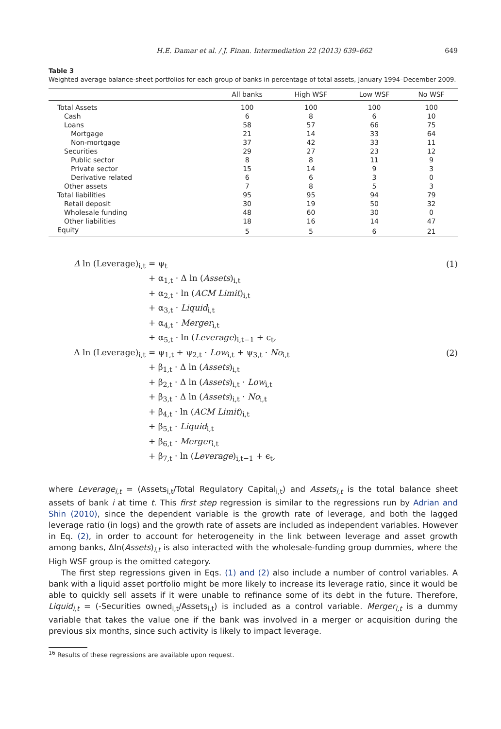H.E. Damar et al. / J. Finan. Intermediation 22 (2013) 639–662 649
Table 3
Weighted average balance-sheet portfolios for each group of banks in percentage of total assets, January 1994–December 2009.
| | All banks | High WSF | Low WSF | No WSF |
| --- | --- | --- | --- | --- |
| Total Assets | 100 | 100 | 100 | 100 |
| Cash | 6 | 8 | 6 | 10 |
| Loans | 58 | 57 | 66 | 75 |
| Mortgage | 21 | 14 | 33 | 64 |
| Non-mortgage | 37 | 42 | 33 | 11 |
| Securities | 29 | 27 | 23 | 12 |
| Public sector | 8 | 8 | 11 | 9 |
| Private sector | 15 | 14 | 9 | 3 |
| Derivative related | 6 | 6 | 3 | 0 |
| Other assets | 7 | 8 | 5 | 3 |
| Total liabilities | 95 | 95 | 94 | 79 |
| Retail deposit | 30 | 19 | 50 | 32 |
| Wholesale funding | 48 | 60 | 30 | 0 |
| Other liabilities | 18 | 16 | 14 | 47 |
| Equity | 5 | 5 | 6 | 21 |
Δ ln (Leverage)<sub>i,t</sub> = ψ<sub>t</sub> (1)
+ α<sub>1,t</sub> · Δ ln (Assets)<sub>i,t</sub>
+ α<sub>2,t</sub> · ln (ACM Limit)<sub>i,t</sub>
+ α<sub>3,t</sub> · Liquid<sub>i,t</sub>
+ α<sub>4,t</sub> · Merger<sub>i,t</sub>
+ α<sub>5,t</sub> · ln (Leverage)<sub>i,t−1</sub> + ϵ<sub>t</sub>,
Δ ln (Leverage)<sub>i,t</sub>
= ψ<sub>1,t</sub> + ψ<sub>2,t</sub> · Low<sub>i,t</sub> + ψ<sub>3,t</sub> · No<sub>i,t</sub>
(2)
+ β<sub>1,t</sub> · Δ ln (Assets)<sub>i,t</sub>
+ β<sub>2,t</sub> · Δ ln (Assets)<sub>i,t</sub> · Low<sub>i,t</sub>
+ β<sub>3,t</sub> · Δ ln (Assets)<sub>i,t</sub> · No<sub>i,t</sub>
+ β<sub>4,t</sub> · ln (ACM Limit)<sub>i,t</sub>
+ β<sub>5,t</sub> · Liquid<sub>i,t</sub>
+ β<sub>6,t</sub> · Merger<sub>i,t</sub>
+ β<sub>7,t</sub> · ln (Leverage)<sub>i,t−1</sub> + ϵ<sub>t</sub>,
where Leverage<sub>i,t</sub> = (Assets<sub>i,t</sub>/Total Regulatory Capital<sub>i,t</sub>) and Assets<sub>i,t</sub> is the total balance sheet assets of bank i at time t. This first step regression is similar to the regressions run by Adrian and Shin (2010), since the dependent variable is the growth rate of leverage, and both the lagged leverage ratio (in logs) and the growth rate of assets are included as independent variables. However in Eq. (2), in order to account for heterogeneity in the link between leverage and asset growth among banks, Δln(Assets)<sub>i,t</sub> is also interacted with the wholesale-funding group dummies, where the High WSF group is the omitted category.
The first step regressions given in Eqs. (1) and (2) also include a number of control variables. A bank with a liquid asset portfolio might be more likely to increase its leverage ratio, since it would be able to quickly sell assets if it were unable to refinance some of its debt in the future. Therefore, Liquid<sub>i,t</sub> = (-Securities owned<sub>i,t</sub>/Assets<sub>i,t</sub>) is included as a control variable. Merger<sub>i,t</sub> is a dummy variable that takes the value one if the bank was involved in a merger or acquisition during the previous six months, since such activity is likely to impact leverage.
<sup>16</sup> Results of these regressions are available upon request.